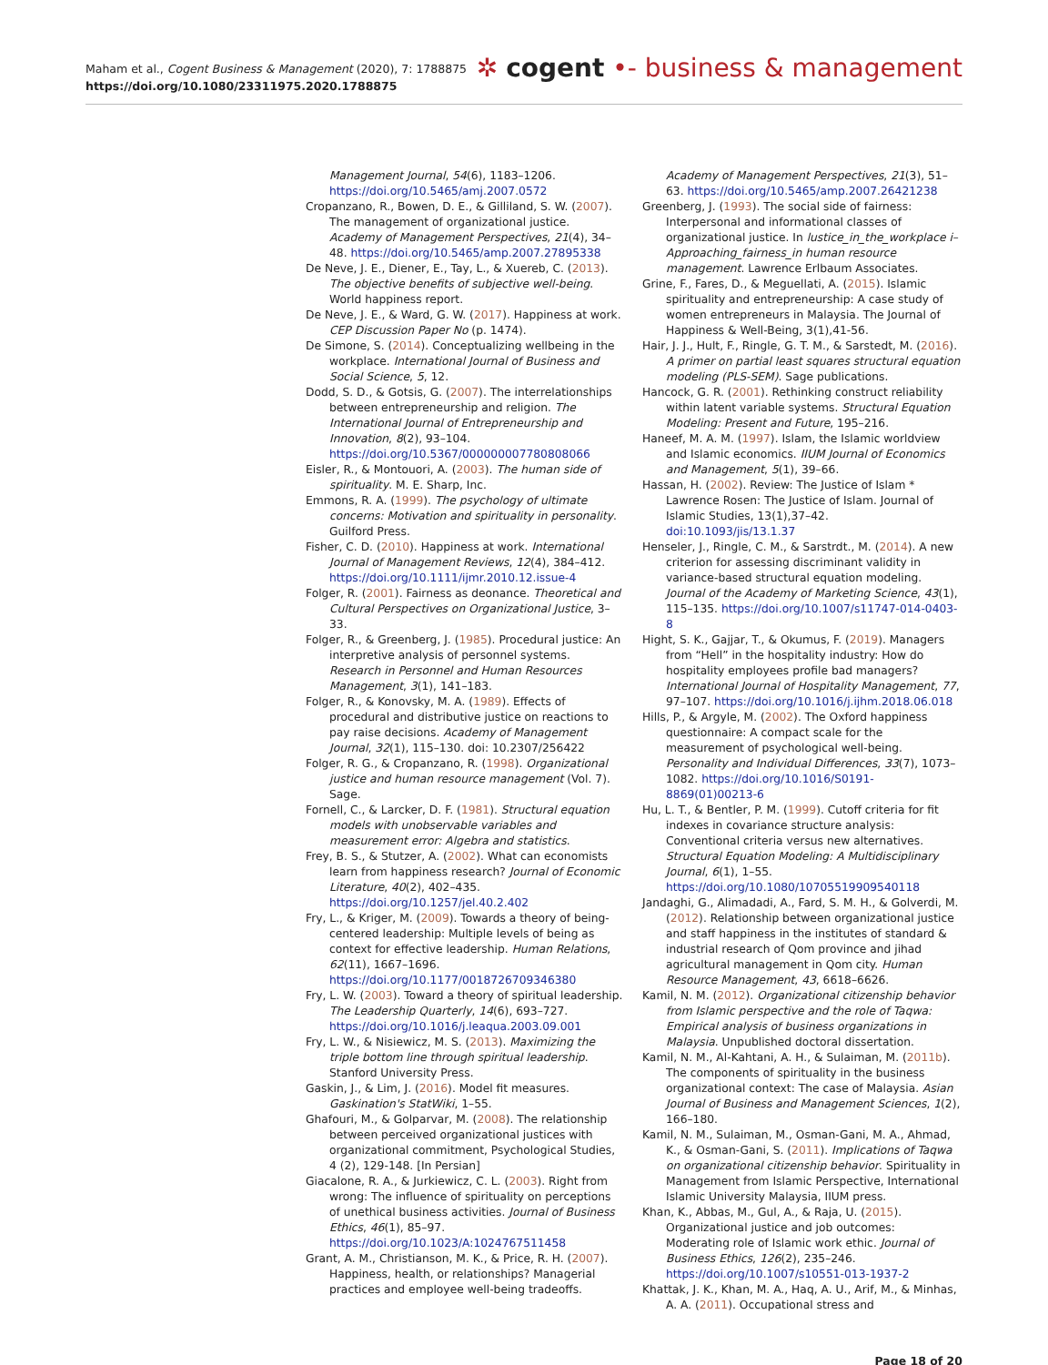Maham et al., Cogent Business & Management (2020), 7: 1788875
https://doi.org/10.1080/23311975.2020.1788875
✲ cogent •- business & management
Management Journal, 54(6), 1183–1206. https://doi.org/10.5465/amj.2007.0572
Cropanzano, R., Bowen, D. E., & Gilliland, S. W. (2007). The management of organizational justice. Academy of Management Perspectives, 21(4), 34–48. https://doi.org/10.5465/amp.2007.27895338
De Neve, J. E., Diener, E., Tay, L., & Xuereb, C. (2013). The objective benefits of subjective well-being. World happiness report.
De Neve, J. E., & Ward, G. W. (2017). Happiness at work. CEP Discussion Paper No (p. 1474).
De Simone, S. (2014). Conceptualizing wellbeing in the workplace. International Journal of Business and Social Science, 5, 12.
Dodd, S. D., & Gotsis, G. (2007). The interrelationships between entrepreneurship and religion. The International Journal of Entrepreneurship and Innovation, 8(2), 93–104. https://doi.org/10.5367/000000007780808066
Eisler, R., & Montouori, A. (2003). The human side of spirituality. M. E. Sharp, Inc.
Emmons, R. A. (1999). The psychology of ultimate concerns: Motivation and spirituality in personality. Guilford Press.
Fisher, C. D. (2010). Happiness at work. International Journal of Management Reviews, 12(4), 384–412. https://doi.org/10.1111/ijmr.2010.12.issue-4
Folger, R. (2001). Fairness as deonance. Theoretical and Cultural Perspectives on Organizational Justice, 3–33.
Folger, R., & Greenberg, J. (1985). Procedural justice: An interpretive analysis of personnel systems. Research in Personnel and Human Resources Management, 3(1), 141–183.
Folger, R., & Konovsky, M. A. (1989). Effects of procedural and distributive justice on reactions to pay raise decisions. Academy of Management Journal, 32(1), 115–130. doi: 10.2307/256422
Folger, R. G., & Cropanzano, R. (1998). Organizational justice and human resource management (Vol. 7). Sage.
Fornell, C., & Larcker, D. F. (1981). Structural equation models with unobservable variables and measurement error: Algebra and statistics.
Frey, B. S., & Stutzer, A. (2002). What can economists learn from happiness research? Journal of Economic Literature, 40(2), 402–435. https://doi.org/10.1257/jel.40.2.402
Fry, L., & Kriger, M. (2009). Towards a theory of being-centered leadership: Multiple levels of being as context for effective leadership. Human Relations, 62(11), 1667–1696. https://doi.org/10.1177/0018726709346380
Fry, L. W. (2003). Toward a theory of spiritual leadership. The Leadership Quarterly, 14(6), 693–727. https://doi.org/10.1016/j.leaqua.2003.09.001
Fry, L. W., & Nisiewicz, M. S. (2013). Maximizing the triple bottom line through spiritual leadership. Stanford University Press.
Gaskin, J., & Lim, J. (2016). Model fit measures. Gaskination's StatWiki, 1–55.
Ghafouri, M., & Golparvar, M. (2008). The relationship between perceived organizational justices with organizational commitment, Psychological Studies, 4 (2), 129-148. [In Persian]
Giacalone, R. A., & Jurkiewicz, C. L. (2003). Right from wrong: The influence of spirituality on perceptions of unethical business activities. Journal of Business Ethics, 46(1), 85–97. https://doi.org/10.1023/A:1024767511458
Grant, A. M., Christianson, M. K., & Price, R. H. (2007). Happiness, health, or relationships? Managerial practices and employee well-being tradeoffs.
Academy of Management Perspectives, 21(3), 51–63. https://doi.org/10.5465/amp.2007.26421238
Greenberg, J. (1993). The social side of fairness: Interpersonal and informational classes of organizational justice. In lustice_in_the_workplace i–Approaching_fairness_in human resource management. Lawrence Erlbaum Associates.
Grine, F., Fares, D., & Meguellati, A. (2015). Islamic spirituality and entrepreneurship: A case study of women entrepreneurs in Malaysia. The Journal of Happiness & Well-Being, 3(1),41-56.
Hair, J. J., Hult, F., Ringle, G. T. M., & Sarstedt, M. (2016). A primer on partial least squares structural equation modeling (PLS-SEM). Sage publications.
Hancock, G. R. (2001). Rethinking construct reliability within latent variable systems. Structural Equation Modeling: Present and Future, 195–216.
Haneef, M. A. M. (1997). Islam, the Islamic worldview and Islamic economics. IIUM Journal of Economics and Management, 5(1), 39–66.
Hassan, H. (2002). Review: The Justice of Islam * Lawrence Rosen: The Justice of Islam. Journal of Islamic Studies, 13(1),37–42. doi:10.1093/jis/13.1.37
Henseler, J., Ringle, C. M., & Sarstrdt., M. (2014). A new criterion for assessing discriminant validity in variance-based structural equation modeling. Journal of the Academy of Marketing Science, 43(1), 115–135. https://doi.org/10.1007/s11747-014-0403-8
Hight, S. K., Gajjar, T., & Okumus, F. (2019). Managers from “Hell” in the hospitality industry: How do hospitality employees profile bad managers? International Journal of Hospitality Management, 77, 97–107. https://doi.org/10.1016/j.ijhm.2018.06.018
Hills, P., & Argyle, M. (2002). The Oxford happiness questionnaire: A compact scale for the measurement of psychological well-being. Personality and Individual Differences, 33(7), 1073–1082. https://doi.org/10.1016/S0191-8869(01)00213-6
Hu, L. T., & Bentler, P. M. (1999). Cutoff criteria for fit indexes in covariance structure analysis: Conventional criteria versus new alternatives. Structural Equation Modeling: A Multidisciplinary Journal, 6(1), 1–55. https://doi.org/10.1080/10705519909540118
Jandaghi, G., Alimadadi, A., Fard, S. M. H., & Golverdi, M. (2012). Relationship between organizational justice and staff happiness in the institutes of standard & industrial research of Qom province and jihad agricultural management in Qom city. Human Resource Management, 43, 6618–6626.
Kamil, N. M. (2012). Organizational citizenship behavior from Islamic perspective and the role of Taqwa: Empirical analysis of business organizations in Malaysia. Unpublished doctoral dissertation.
Kamil, N. M., Al-Kahtani, A. H., & Sulaiman, M. (2011b). The components of spirituality in the business organizational context: The case of Malaysia. Asian Journal of Business and Management Sciences, 1(2), 166–180.
Kamil, N. M., Sulaiman, M., Osman-Gani, M. A., Ahmad, K., & Osman-Gani, S. (2011). Implications of Taqwa on organizational citizenship behavior. Spirituality in Management from Islamic Perspective, International Islamic University Malaysia, IIUM press.
Khan, K., Abbas, M., Gul, A., & Raja, U. (2015). Organizational justice and job outcomes: Moderating role of Islamic work ethic. Journal of Business Ethics, 126(2), 235–246. https://doi.org/10.1007/s10551-013-1937-2
Khattak, J. K., Khan, M. A., Haq, A. U., Arif, M., & Minhas, A. A. (2011). Occupational stress and
Page 18 of 20